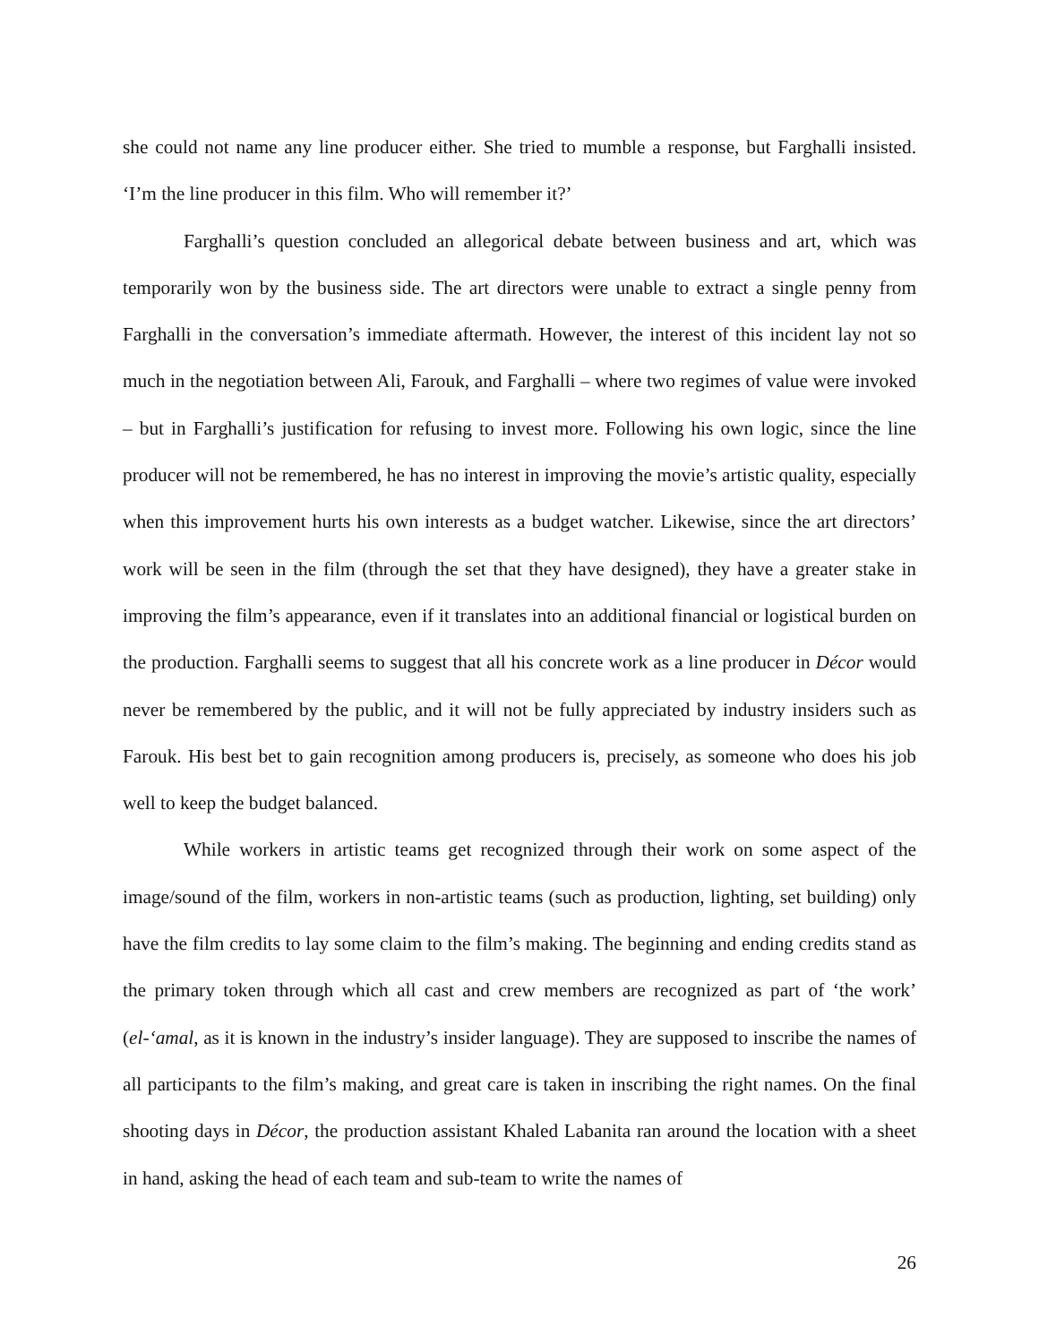she could not name any line producer either. She tried to mumble a response, but Farghalli insisted. ‘I’m the line producer in this film. Who will remember it?’
Farghalli’s question concluded an allegorical debate between business and art, which was temporarily won by the business side. The art directors were unable to extract a single penny from Farghalli in the conversation’s immediate aftermath. However, the interest of this incident lay not so much in the negotiation between Ali, Farouk, and Farghalli – where two regimes of value were invoked – but in Farghalli’s justification for refusing to invest more. Following his own logic, since the line producer will not be remembered, he has no interest in improving the movie’s artistic quality, especially when this improvement hurts his own interests as a budget watcher. Likewise, since the art directors’ work will be seen in the film (through the set that they have designed), they have a greater stake in improving the film’s appearance, even if it translates into an additional financial or logistical burden on the production. Farghalli seems to suggest that all his concrete work as a line producer in Décor would never be remembered by the public, and it will not be fully appreciated by industry insiders such as Farouk. His best bet to gain recognition among producers is, precisely, as someone who does his job well to keep the budget balanced.
While workers in artistic teams get recognized through their work on some aspect of the image/sound of the film, workers in non-artistic teams (such as production, lighting, set building) only have the film credits to lay some claim to the film’s making. The beginning and ending credits stand as the primary token through which all cast and crew members are recognized as part of ‘the work’ (el-‘amal, as it is known in the industry’s insider language). They are supposed to inscribe the names of all participants to the film’s making, and great care is taken in inscribing the right names. On the final shooting days in Décor, the production assistant Khaled Labanita ran around the location with a sheet in hand, asking the head of each team and sub-team to write the names of
26